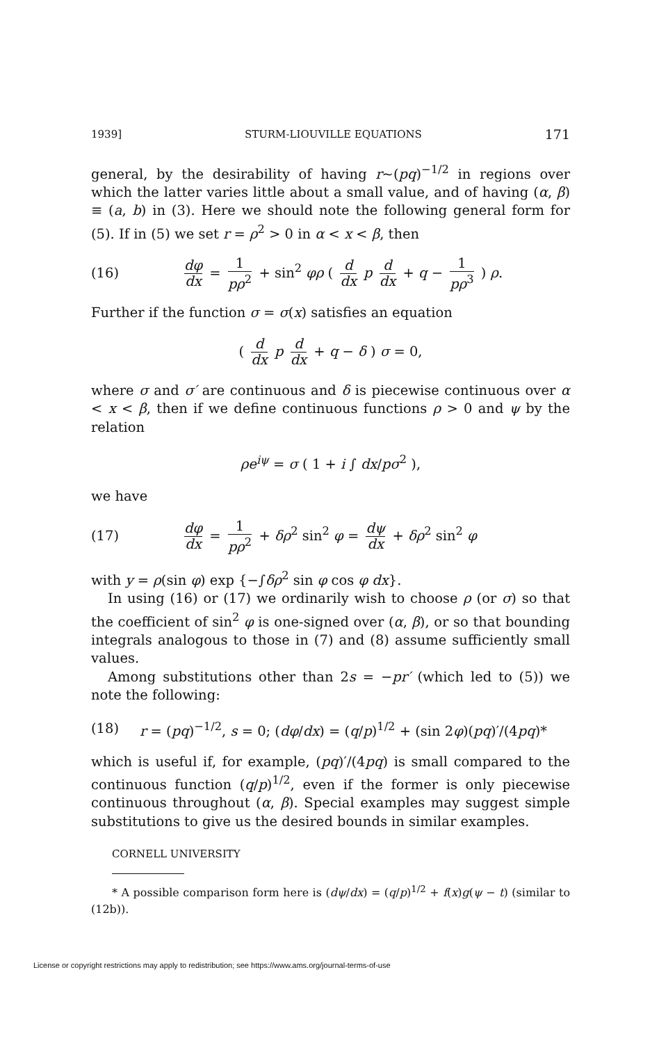1939] STURM-LIOUVILLE EQUATIONS 171
general, by the desirability of having r~(pq)<sup>−1/2</sup> in regions over which the latter varies little about a small value, and of having (α, β) ≡ (a, b) in (3). Here we should note the following general form for (5). If in (5) we set r = ρ<sup>2</sup> > 0 in α < x < β, then
(16) dφ dx = 1 pρ<sup>2</sup> + sin<sup>2</sup> φρ ( d dx p d dx + q − 1 pρ<sup>3</sup> ) ρ.
Further if the function σ = σ(x) satisfies an equation
( d dx p d dx + q − δ ) σ = 0,
where σ and σ′ are continuous and δ is piecewise continuous over α < x < β, then if we define continuous functions ρ > 0 and ψ by the relation
ρe<sup>iψ</sup> = σ ( 1 + i ∫ dx/pσ<sup>2</sup> ),
we have
(17) dφ dx = 1 pρ<sup>2</sup> + δρ<sup>2</sup> sin<sup>2</sup> φ = dψ dx + δρ<sup>2</sup> sin<sup>2</sup> φ
with y = ρ(sin φ) exp {−∫δρ<sup>2</sup> sin φ cos φ dx}.
In using (16) or (17) we ordinarily wish to choose ρ (or σ) so that the coefficient of sin<sup>2</sup> φ is one-signed over (α, β), or so that bounding integrals analogous to those in (7) and (8) assume sufficiently small values.
Among substitutions other than 2s = −pr′ (which led to (5)) we note the following:
(18) r = (pq)<sup>−1/2</sup>, s = 0; (dφ/dx) = (q/p)<sup>1/2</sup> + (sin 2φ)(pq)′/(4pq)*
which is useful if, for example, (pq)′/(4pq) is small compared to the continuous function (q/p)<sup>1/2</sup>, even if the former is only piecewise continuous throughout (α, β). Special examples may suggest simple substitutions to give us the desired bounds in similar examples.
CORNELL UNIVERSITY
* A possible comparison form here is (dψ/dx) = (q/p)<sup>1/2</sup> + f(x)g(ψ − t) (similar to (12b)).
License or copyright restrictions may apply to redistribution; see https://www.ams.org/journal-terms-of-use